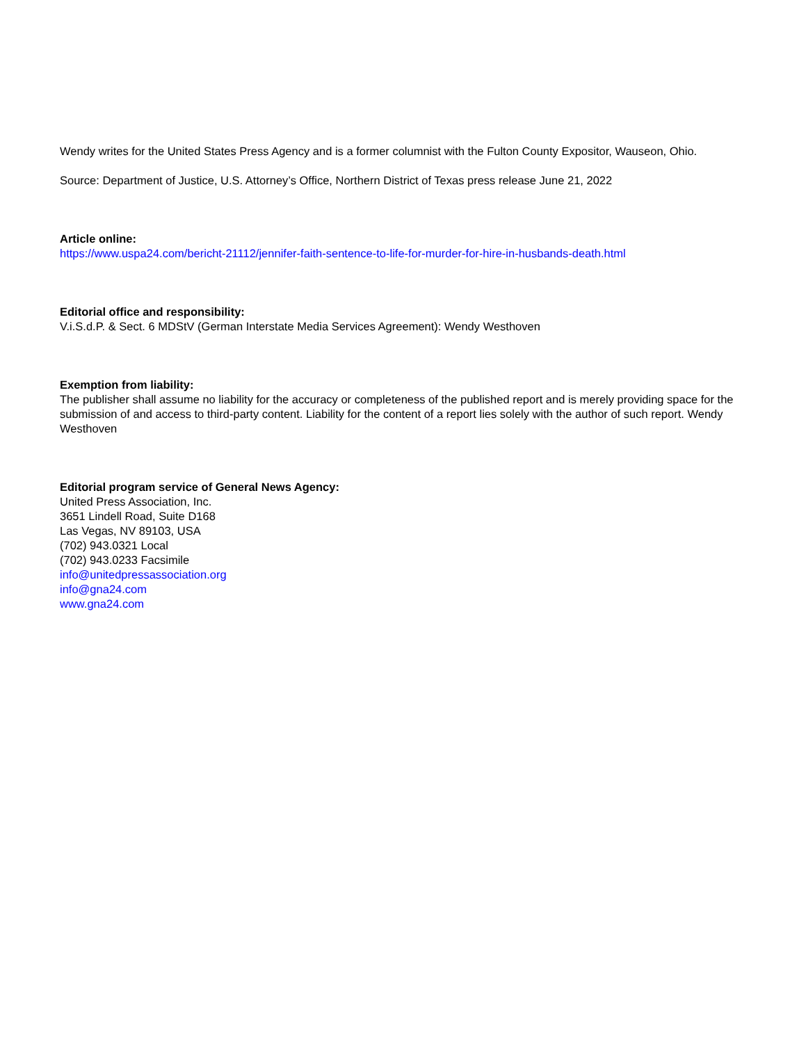Wendy writes for the United States Press Agency and is a former columnist with the Fulton County Expositor, Wauseon, Ohio.
Source: Department of Justice, U.S. Attorney’s Office, Northern District of Texas press release June 21, 2022
Article online:
https://www.uspa24.com/bericht-21112/jennifer-faith-sentence-to-life-for-murder-for-hire-in-husbands-death.html
Editorial office and responsibility:
V.i.S.d.P. & Sect. 6 MDStV (German Interstate Media Services Agreement): Wendy Westhoven
Exemption from liability:
The publisher shall assume no liability for the accuracy or completeness of the published report and is merely providing space for the submission of and access to third-party content. Liability for the content of a report lies solely with the author of such report. Wendy Westhoven
Editorial program service of General News Agency:
United Press Association, Inc.
3651 Lindell Road, Suite D168
Las Vegas, NV 89103, USA
(702) 943.0321 Local
(702) 943.0233 Facsimile
info@unitedpressassociation.org
info@gna24.com
www.gna24.com